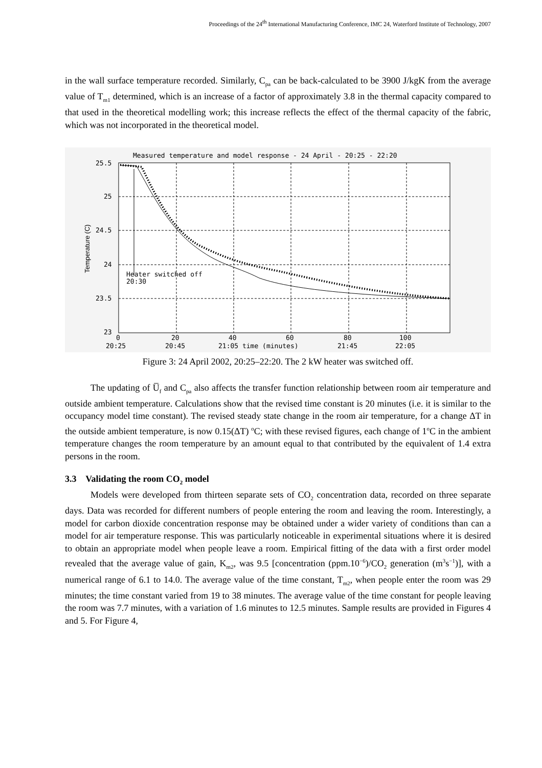Proceedings of the 24<sup>th</sup> International Manufacturing Conference, IMC 24, Waterford Institute of Technology, 2007
in the wall surface temperature recorded. Similarly, C<sub>pa</sub> can be back-calculated to be 3900 J/kgK from the average value of T<sub>m1</sub> determined, which is an increase of a factor of approximately 3.8 in the thermal capacity compared to that used in the theoretical modelling work; this increase reflects the effect of the thermal capacity of the fabric, which was not incorporated in the theoretical model.
Measured temperature and model response - 24 April - 20:25 - 22:20
25.5
25
24.5
24
23.5
23
Heater switched off
20:30
0
20
40
60
80
100
20:25
20:45
21:05 time (minutes)
21:45
22:05
Temperature (C)
Figure 3: 24 April 2002, 20:25–22:20. The 2 kW heater was switched off.
The updating of U̅<sub>f</sub> and C<sub>pa</sub> also affects the transfer function relationship between room air temperature and outside ambient temperature. Calculations show that the revised time constant is 20 minutes (i.e. it is similar to the occupancy model time constant). The revised steady state change in the room air temperature, for a change ΔT in the outside ambient temperature, is now 0.15(ΔT) <sup>o</sup>C; with these revised figures, each change of 1<sup>o</sup>C in the ambient temperature changes the room temperature by an amount equal to that contributed by the equivalent of 1.4 extra persons in the room.
3.3 Validating the room CO<sub>2</sub> model
Models were developed from thirteen separate sets of CO<sub>2</sub> concentration data, recorded on three separate days. Data was recorded for different numbers of people entering the room and leaving the room. Interestingly, a model for carbon dioxide concentration response may be obtained under a wider variety of conditions than can a model for air temperature response. This was particularly noticeable in experimental situations where it is desired to obtain an appropriate model when people leave a room. Empirical fitting of the data with a first order model revealed that the average value of gain, K<sub>m2</sub>, was 9.5 [concentration (ppm.10<sup>−6</sup>)/CO<sub>2</sub> generation (m<sup>3</sup>s<sup>−1</sup>)], with a numerical range of 6.1 to 14.0. The average value of the time constant, T<sub>m2</sub>, when people enter the room was 29 minutes; the time constant varied from 19 to 38 minutes. The average value of the time constant for people leaving the room was 7.7 minutes, with a variation of 1.6 minutes to 12.5 minutes. Sample results are provided in Figures 4 and 5. For Figure 4,